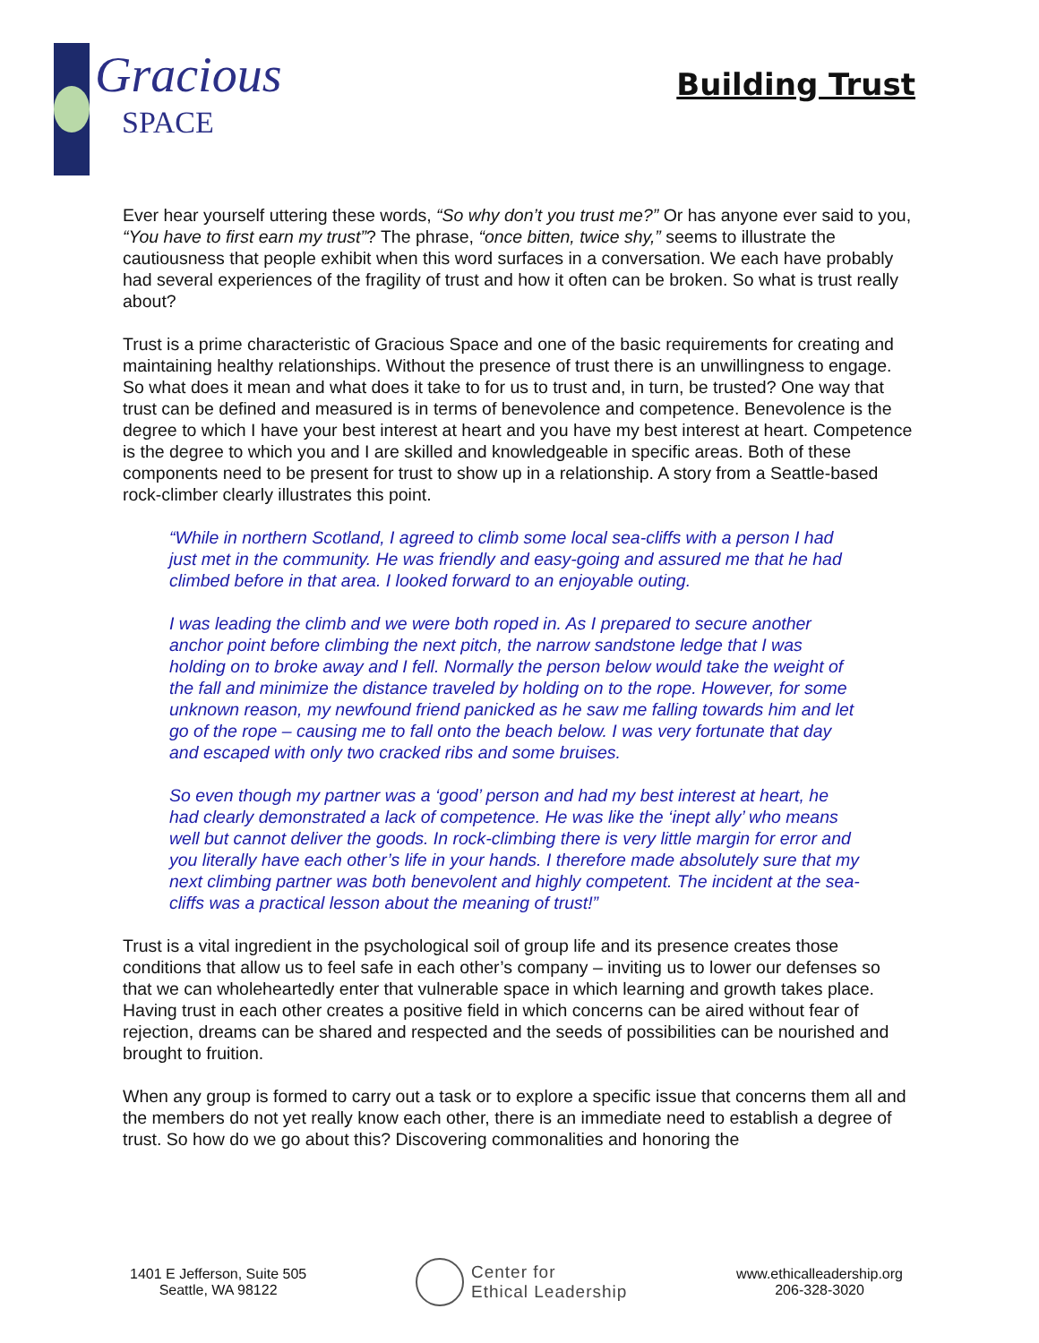Gracious
SPACE
Building Trust
Ever hear yourself uttering these words, “So why don’t you trust me?” Or has anyone ever said to you, “You have to first earn my trust”? The phrase, “once bitten, twice shy,” seems to illustrate the cautiousness that people exhibit when this word surfaces in a conversation. We each have probably had several experiences of the fragility of trust and how it often can be broken. So what is trust really about?
Trust is a prime characteristic of Gracious Space and one of the basic requirements for creating and maintaining healthy relationships. Without the presence of trust there is an unwillingness to engage. So what does it mean and what does it take to for us to trust and, in turn, be trusted? One way that trust can be defined and measured is in terms of benevolence and competence. Benevolence is the degree to which I have your best interest at heart and you have my best interest at heart. Competence is the degree to which you and I are skilled and knowledgeable in specific areas. Both of these components need to be present for trust to show up in a relationship. A story from a Seattle-based rock-climber clearly illustrates this point.
“While in northern Scotland, I agreed to climb some local sea-cliffs with a person I had just met in the community. He was friendly and easy-going and assured me that he had climbed before in that area. I looked forward to an enjoyable outing.
I was leading the climb and we were both roped in. As I prepared to secure another anchor point before climbing the next pitch, the narrow sandstone ledge that I was holding on to broke away and I fell. Normally the person below would take the weight of the fall and minimize the distance traveled by holding on to the rope. However, for some unknown reason, my newfound friend panicked as he saw me falling towards him and let go of the rope – causing me to fall onto the beach below. I was very fortunate that day and escaped with only two cracked ribs and some bruises.
So even though my partner was a ‘good’ person and had my best interest at heart, he had clearly demonstrated a lack of competence. He was like the ‘inept ally’ who means well but cannot deliver the goods. In rock-climbing there is very little margin for error and you literally have each other’s life in your hands. I therefore made absolutely sure that my next climbing partner was both benevolent and highly competent. The incident at the sea-cliffs was a practical lesson about the meaning of trust!”
Trust is a vital ingredient in the psychological soil of group life and its presence creates those conditions that allow us to feel safe in each other’s company – inviting us to lower our defenses so that we can wholeheartedly enter that vulnerable space in which learning and growth takes place. Having trust in each other creates a positive field in which concerns can be aired without fear of rejection, dreams can be shared and respected and the seeds of possibilities can be nourished and brought to fruition.
When any group is formed to carry out a task or to explore a specific issue that concerns them all and the members do not yet really know each other, there is an immediate need to establish a degree of trust. So how do we go about this? Discovering commonalities and honoring the
1401 E Jefferson, Suite 505
Seattle, WA 98122
Center for
Ethical Leadership
www.ethicalleadership.org
206-328-3020